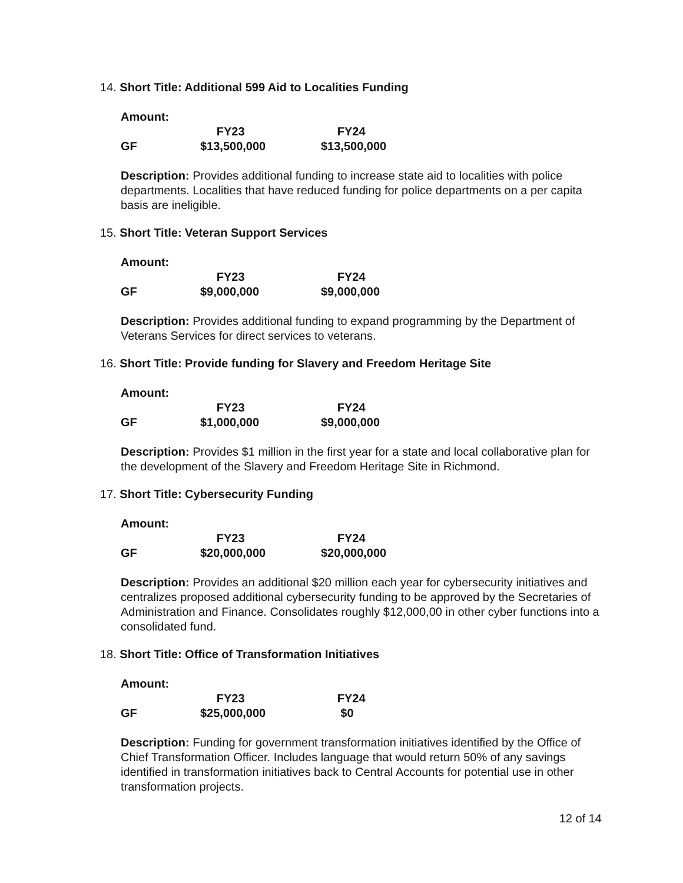14. Short Title: Additional 599 Aid to Localities Funding
Amount:
| | FY23 | FY24 |
| GF | $13,500,000 | $13,500,000 |
Description: Provides additional funding to increase state aid to localities with police departments. Localities that have reduced funding for police departments on a per capita basis are ineligible.
15. Short Title: Veteran Support Services
Amount:
| | FY23 | FY24 |
| GF | $9,000,000 | $9,000,000 |
Description: Provides additional funding to expand programming by the Department of Veterans Services for direct services to veterans.
16. Short Title: Provide funding for Slavery and Freedom Heritage Site
Amount:
| | FY23 | FY24 |
| GF | $1,000,000 | $9,000,000 |
Description: Provides $1 million in the first year for a state and local collaborative plan for the development of the Slavery and Freedom Heritage Site in Richmond.
17. Short Title: Cybersecurity Funding
Amount:
| | FY23 | FY24 |
| GF | $20,000,000 | $20,000,000 |
Description: Provides an additional $20 million each year for cybersecurity initiatives and centralizes proposed additional cybersecurity funding to be approved by the Secretaries of Administration and Finance. Consolidates roughly $12,000,00 in other cyber functions into a consolidated fund.
18. Short Title: Office of Transformation Initiatives
Amount:
| | FY23 | FY24 |
| GF | $25,000,000 | $0 |
Description: Funding for government transformation initiatives identified by the Office of Chief Transformation Officer. Includes language that would return 50% of any savings identified in transformation initiatives back to Central Accounts for potential use in other transformation projects.
12 of 14